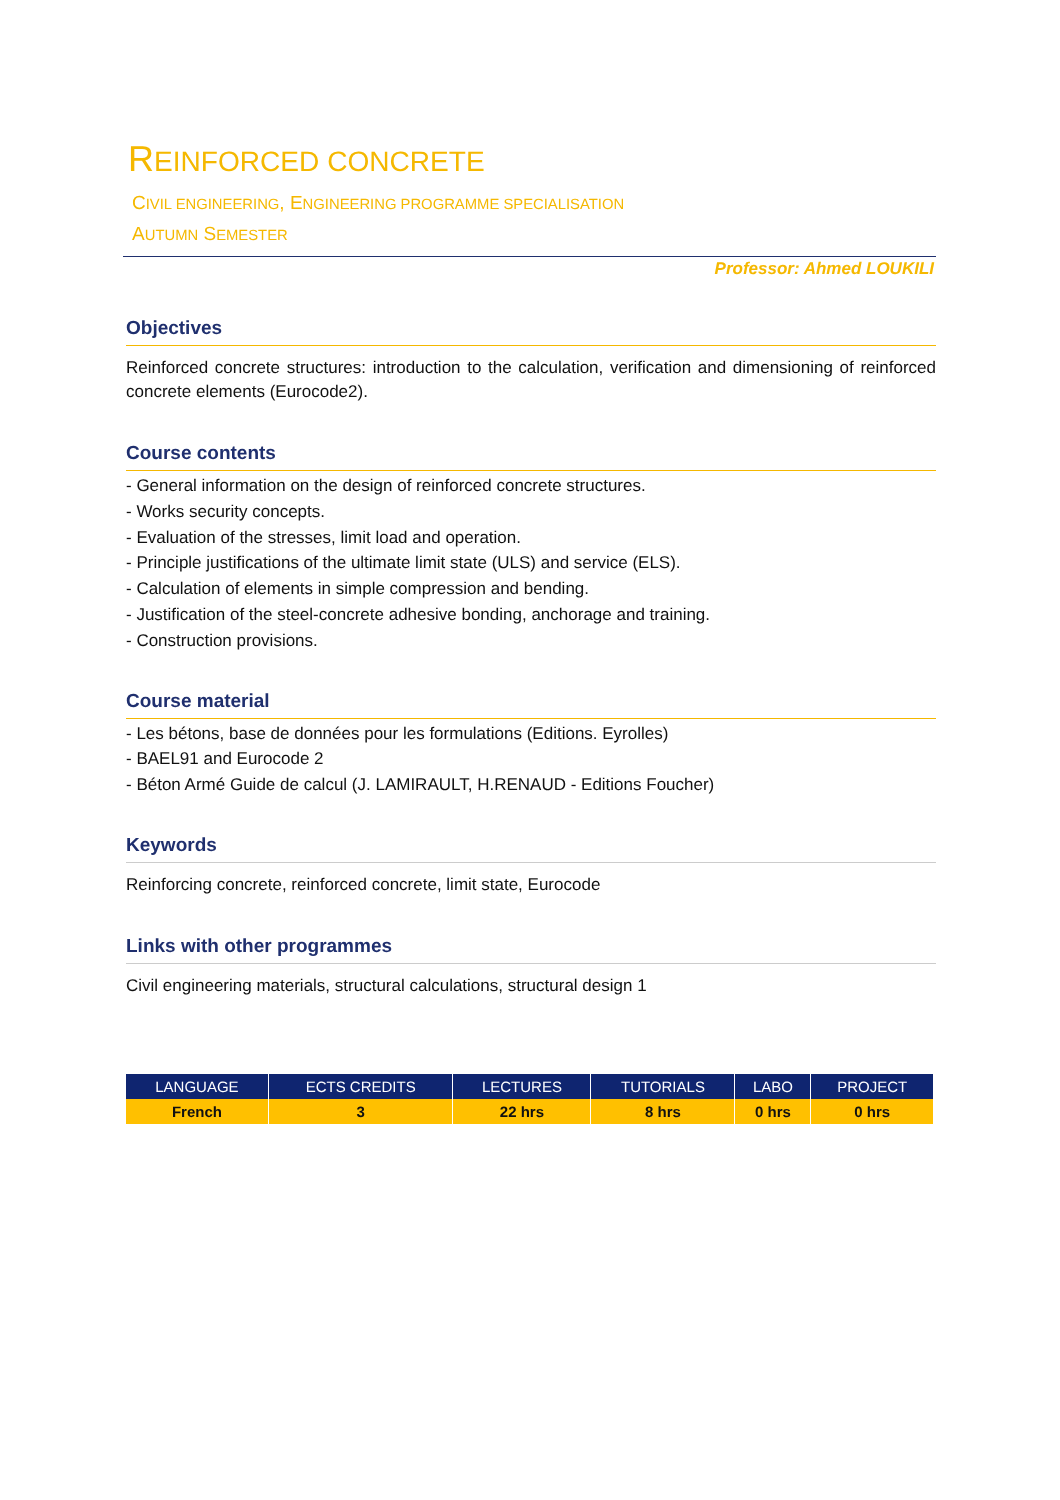REINFORCED CONCRETE
CIVIL ENGINEERING, ENGINEERING PROGRAMME SPECIALISATION
AUTUMN SEMESTER
Professor: Ahmed LOUKILI
Objectives
Reinforced concrete structures: introduction to the calculation, verification and dimensioning of reinforced concrete elements (Eurocode2).
Course contents
- General information on the design of reinforced concrete structures.
- Works security concepts.
- Evaluation of the stresses, limit load and operation.
- Principle justifications of the ultimate limit state (ULS) and service (ELS).
- Calculation of elements in simple compression and bending.
- Justification of the steel-concrete adhesive bonding, anchorage and training.
- Construction provisions.
Course material
- Les bétons, base de données pour les formulations (Editions. Eyrolles)
- BAEL91 and Eurocode 2
- Béton Armé Guide de calcul (J. LAMIRAULT, H.RENAUD - Editions Foucher)
Keywords
Reinforcing concrete, reinforced concrete, limit state, Eurocode
Links with other programmes
Civil engineering materials, structural calculations, structural design 1
| LANGUAGE | ECTS CREDITS | LECTURES | TUTORIALS | LABO | PROJECT |
| --- | --- | --- | --- | --- | --- |
| French | 3 | 22 hrs | 8 hrs | 0 hrs | 0 hrs |